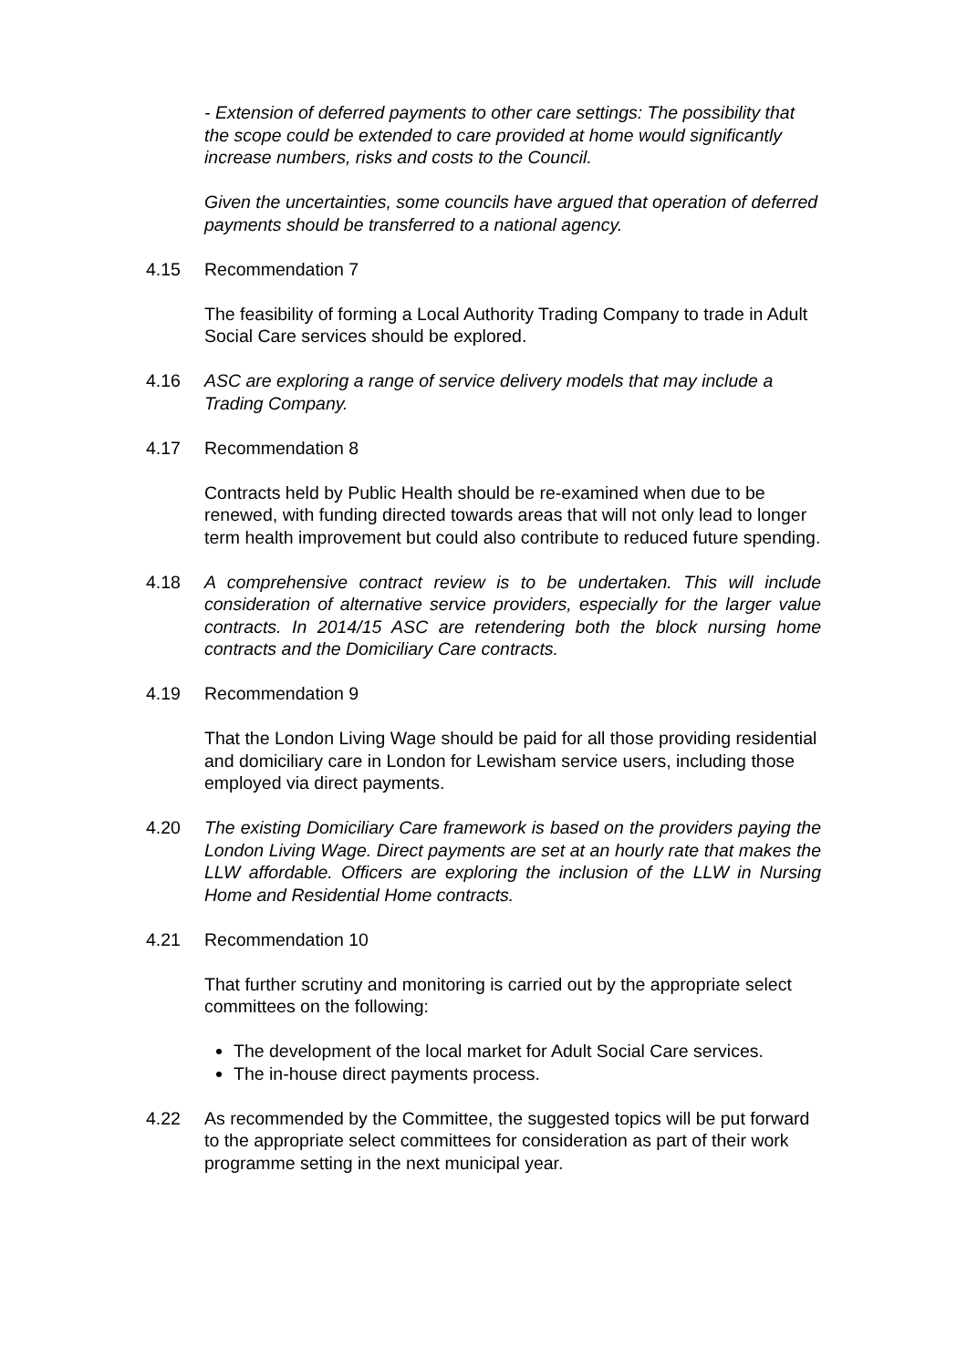- Extension of deferred payments to other care settings: The possibility that the scope could be extended to care provided at home would significantly increase numbers, risks and costs to the Council.
Given the uncertainties, some councils have argued that operation of deferred payments should be transferred to a national agency.
4.15 Recommendation 7
The feasibility of forming a Local Authority Trading Company to trade in Adult Social Care services should be explored.
4.16 ASC are exploring a range of service delivery models that may include a Trading Company.
4.17 Recommendation 8
Contracts held by Public Health should be re-examined when due to be renewed, with funding directed towards areas that will not only lead to longer term health improvement but could also contribute to reduced future spending.
4.18 A comprehensive contract review is to be undertaken. This will include consideration of alternative service providers, especially for the larger value contracts. In 2014/15 ASC are retendering both the block nursing home contracts and the Domiciliary Care contracts.
4.19 Recommendation 9
That the London Living Wage should be paid for all those providing residential and domiciliary care in London for Lewisham service users, including those employed via direct payments.
4.20 The existing Domiciliary Care framework is based on the providers paying the London Living Wage. Direct payments are set at an hourly rate that makes the LLW affordable. Officers are exploring the inclusion of the LLW in Nursing Home and Residential Home contracts.
4.21 Recommendation 10
That further scrutiny and monitoring is carried out by the appropriate select committees on the following:
The development of the local market for Adult Social Care services.
The in-house direct payments process.
4.22 As recommended by the Committee, the suggested topics will be put forward to the appropriate select committees for consideration as part of their work programme setting in the next municipal year.